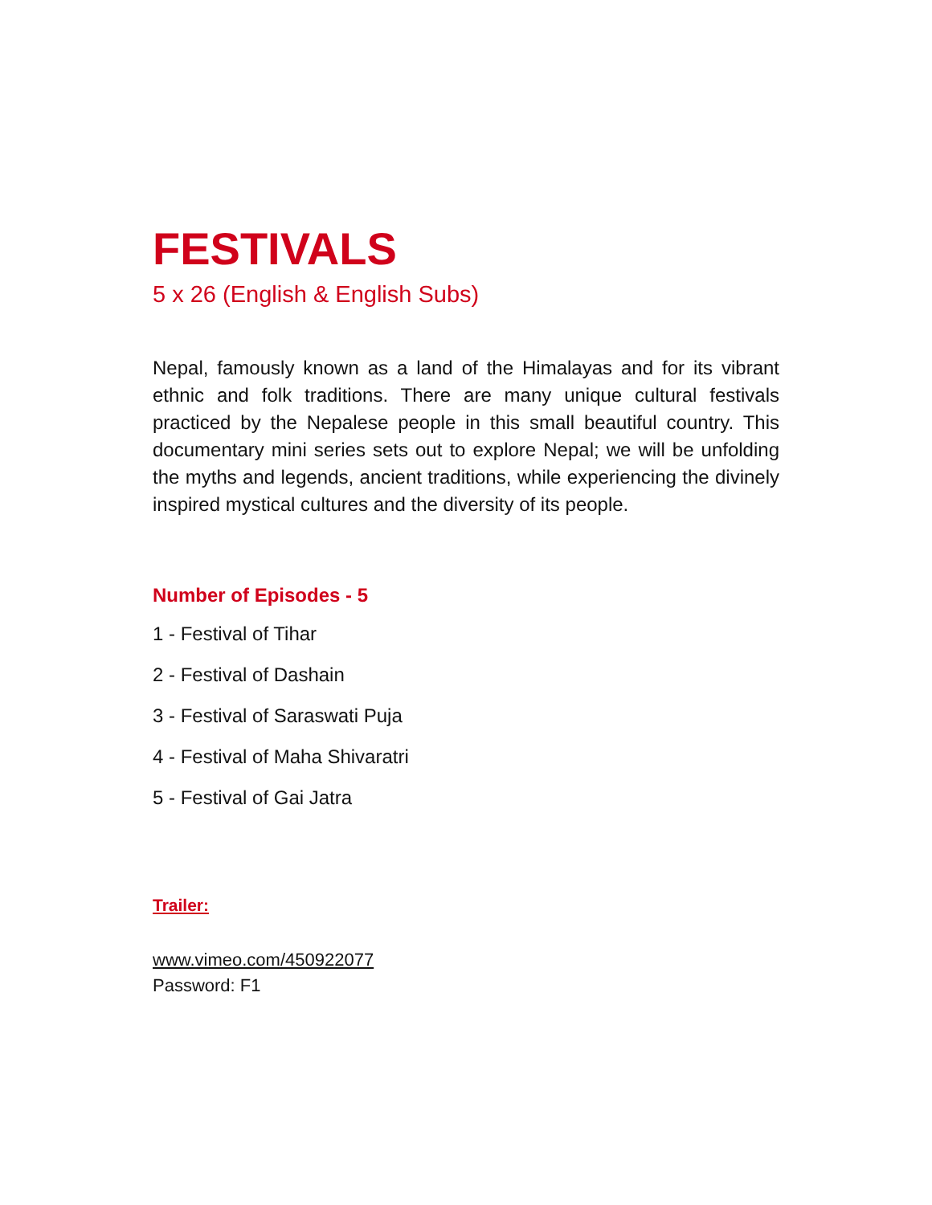FESTIVALS
5 x 26 (English & English Subs)
Nepal, famously known as a land of the Himalayas and for its vibrant ethnic and folk traditions. There are many unique cultural festivals practiced by the Nepalese people in this small beautiful country. This documentary mini series sets out to explore Nepal; we will be unfolding the myths and legends, ancient traditions, while experiencing the divinely inspired mystical cultures and the diversity of its people.
Number of Episodes - 5
1 - Festival of Tihar
2 - Festival of Dashain
3 - Festival of Saraswati Puja
4 - Festival of Maha Shivaratri
5 - Festival of Gai Jatra
Trailer:
www.vimeo.com/450922077
Password: F1